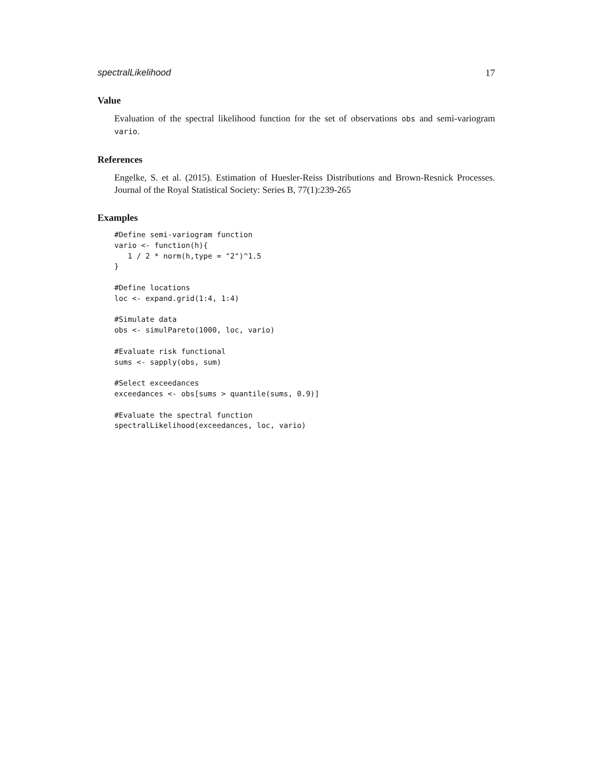spectralLikelihood 17
Value
Evaluation of the spectral likelihood function for the set of observations obs and semi-variogram vario.
References
Engelke, S. et al. (2015). Estimation of Huesler-Reiss Distributions and Brown-Resnick Processes. Journal of the Royal Statistical Society: Series B, 77(1):239-265
Examples
#Define semi-variogram function
vario <- function(h){
   1 / 2 * norm(h,type = "2")^1.5
}

#Define locations
loc <- expand.grid(1:4, 1:4)

#Simulate data
obs <- simulPareto(1000, loc, vario)

#Evaluate risk functional
sums <- sapply(obs, sum)

#Select exceedances
exceedances <- obs[sums > quantile(sums, 0.9)]

#Evaluate the spectral function
spectralLikelihood(exceedances, loc, vario)